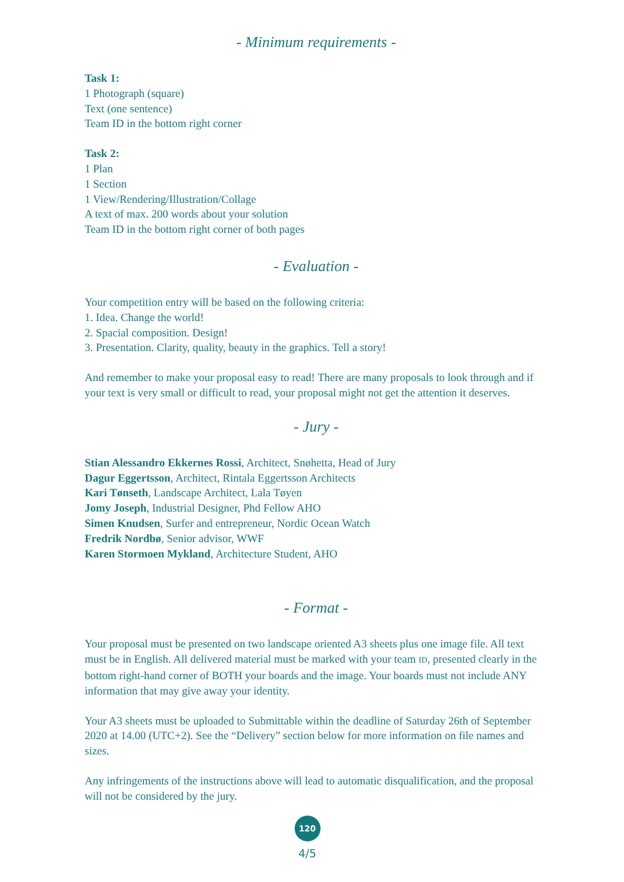- Minimum requirements -
Task 1:
1 Photograph (square)
Text (one sentence)
Team ID in the bottom right corner
Task 2:
1 Plan
1 Section
1 View/Rendering/Illustration/Collage
A text of max. 200 words about your solution
Team ID in the bottom right corner of both pages
- Evaluation -
Your competition entry will be based on the following criteria:
1. Idea. Change the world!
2. Spacial composition. Design!
3. Presentation. Clarity, quality, beauty in the graphics. Tell a story!
And remember to make your proposal easy to read! There are many proposals to look through and if your text is very small or difficult to read, your proposal might not get the attention it deserves.
- Jury -
Stian Alessandro Ekkernes Rossi, Architect, Snøhetta, Head of Jury
Dagur Eggertsson, Architect, Rintala Eggertsson Architects
Kari Tønseth, Landscape Architect, Lala Tøyen
Jomy Joseph, Industrial Designer, Phd Fellow AHO
Simen Knudsen, Surfer and entrepreneur, Nordic Ocean Watch
Fredrik Nordbø, Senior advisor, WWF
Karen Stormoen Mykland, Architecture Student, AHO
- Format -
Your proposal must be presented on two landscape oriented A3 sheets plus one image file. All text must be in English. All delivered material must be marked with your team ID, presented clearly in the bottom right-hand corner of BOTH your boards and the image. Your boards must not include ANY information that may give away your identity.
Your A3 sheets must be uploaded to Submittable within the deadline of Saturday 26th of September 2020 at 14.00 (UTC+2). See the “Delivery” section below for more information on file names and sizes.
Any infringements of the instructions above will lead to automatic disqualification, and the proposal will not be considered by the jury.
120
4/5